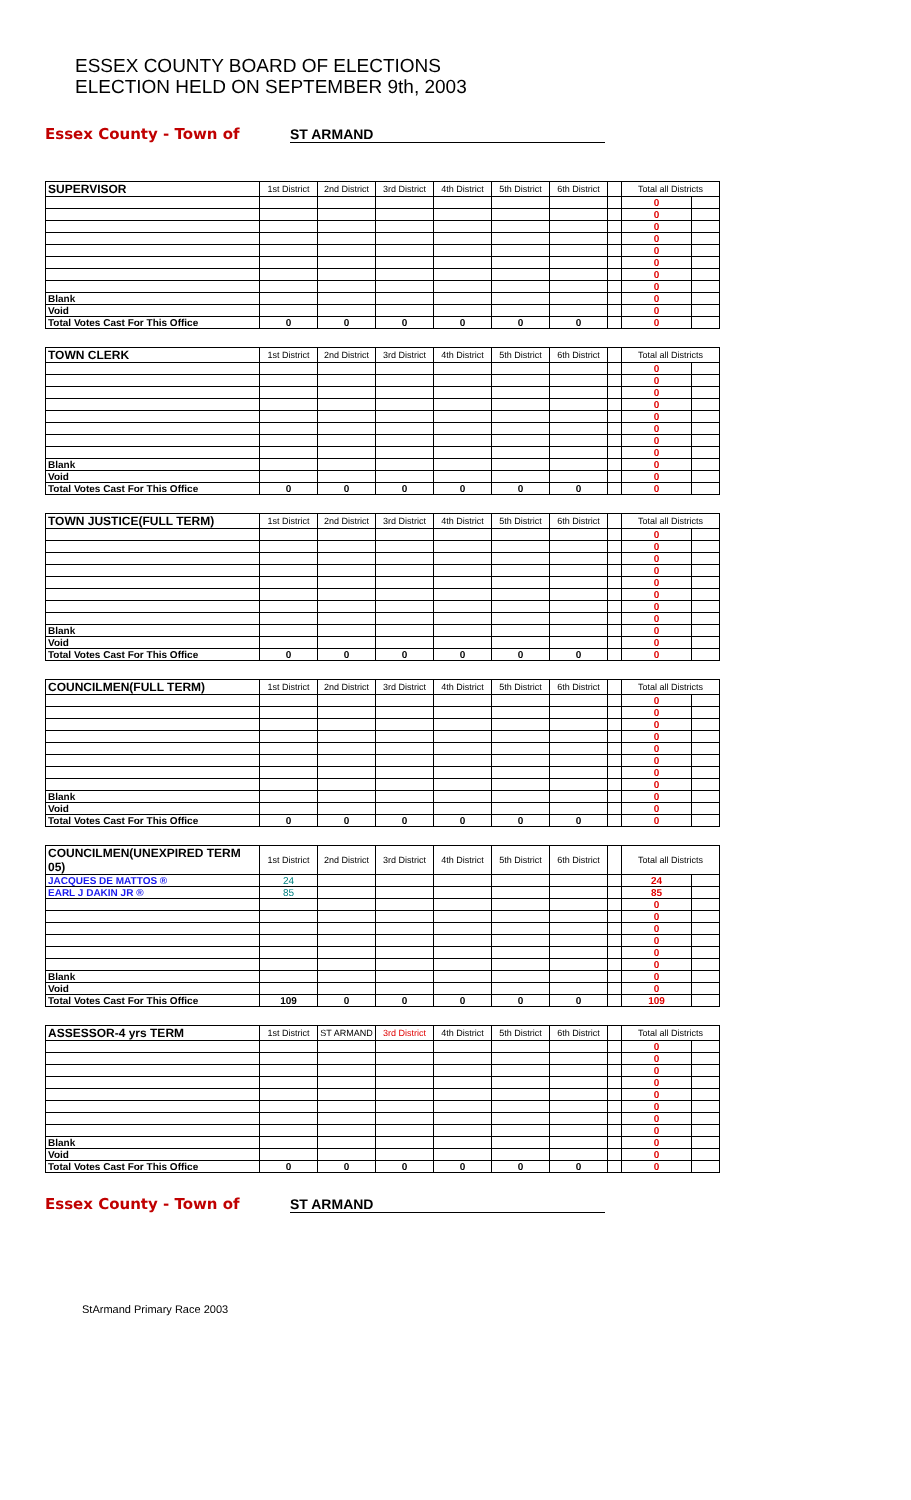ESSEX COUNTY BOARD OF ELECTIONS
ELECTION HELD ON SEPTEMBER 9th, 2003
Essex County - Town of ST ARMAND
| SUPERVISOR | 1st District | 2nd District | 3rd District | 4th District | 5th District | 6th District | | Total all Districts | |
| | | | | | | | | 0 | |
| | | | | | | | | 0 | |
| | | | | | | | | 0 | |
| | | | | | | | | 0 | |
| | | | | | | | | 0 | |
| | | | | | | | | 0 | |
| | | | | | | | | 0 | |
| | | | | | | | | 0 | |
| Blank | | | | | | | | 0 | |
| Void | | | | | | | | 0 | |
| Total Votes Cast For This Office | 0 | 0 | 0 | 0 | 0 | 0 | | 0 | |
| TOWN CLERK | 1st District | 2nd District | 3rd District | 4th District | 5th District | 6th District | | Total all Districts | |
| | | | | | | | | 0 | |
| | | | | | | | | 0 | |
| | | | | | | | | 0 | |
| | | | | | | | | 0 | |
| | | | | | | | | 0 | |
| | | | | | | | | 0 | |
| | | | | | | | | 0 | |
| | | | | | | | | 0 | |
| Blank | | | | | | | | 0 | |
| Void | | | | | | | | 0 | |
| Total Votes Cast For This Office | 0 | 0 | 0 | 0 | 0 | 0 | | 0 | |
| TOWN JUSTICE(FULL TERM) | 1st District | 2nd District | 3rd District | 4th District | 5th District | 6th District | | Total all Districts | |
| | | | | | | | | 0 | |
| | | | | | | | | 0 | |
| | | | | | | | | 0 | |
| | | | | | | | | 0 | |
| | | | | | | | | 0 | |
| | | | | | | | | 0 | |
| | | | | | | | | 0 | |
| | | | | | | | | 0 | |
| Blank | | | | | | | | 0 | |
| Void | | | | | | | | 0 | |
| Total Votes Cast For This Office | 0 | 0 | 0 | 0 | 0 | 0 | | 0 | |
| COUNCILMEN(FULL TERM) | 1st District | 2nd District | 3rd District | 4th District | 5th District | 6th District | | Total all Districts | |
| | | | | | | | | 0 | |
| | | | | | | | | 0 | |
| | | | | | | | | 0 | |
| | | | | | | | | 0 | |
| | | | | | | | | 0 | |
| | | | | | | | | 0 | |
| | | | | | | | | 0 | |
| | | | | | | | | 0 | |
| Blank | | | | | | | | 0 | |
| Void | | | | | | | | 0 | |
| Total Votes Cast For This Office | 0 | 0 | 0 | 0 | 0 | 0 | | 0 | |
| COUNCILMEN(UNEXPIRED TERM 05) | 1st District | 2nd District | 3rd District | 4th District | 5th District | 6th District | | Total all Districts | |
| JACQUES DE MATTOS ® | 24 | | | | | | | 24 | |
| EARL J DAKIN JR ® | 85 | | | | | | | 85 | |
| | | | | | | | | 0 | |
| | | | | | | | | 0 | |
| | | | | | | | | 0 | |
| | | | | | | | | 0 | |
| | | | | | | | | 0 | |
| | | | | | | | | 0 | |
| Blank | | | | | | | | 0 | |
| Void | | | | | | | | 0 | |
| Total Votes Cast For This Office | 109 | 0 | 0 | 0 | 0 | 0 | | 109 | |
| ASSESSOR-4 yrs TERM | 1st District | ST ARMAND | 3rd District | 4th District | 5th District | 6th District | | Total all Districts | |
| | | | | | | | | 0 | |
| | | | | | | | | 0 | |
| | | | | | | | | 0 | |
| | | | | | | | | 0 | |
| | | | | | | | | 0 | |
| | | | | | | | | 0 | |
| | | | | | | | | 0 | |
| | | | | | | | | 0 | |
| Blank | | | | | | | | 0 | |
| Void | | | | | | | | 0 | |
| Total Votes Cast For This Office | 0 | 0 | 0 | 0 | 0 | 0 | | 0 | |
Essex County - Town of ST ARMAND
StArmand Primary Race 2003